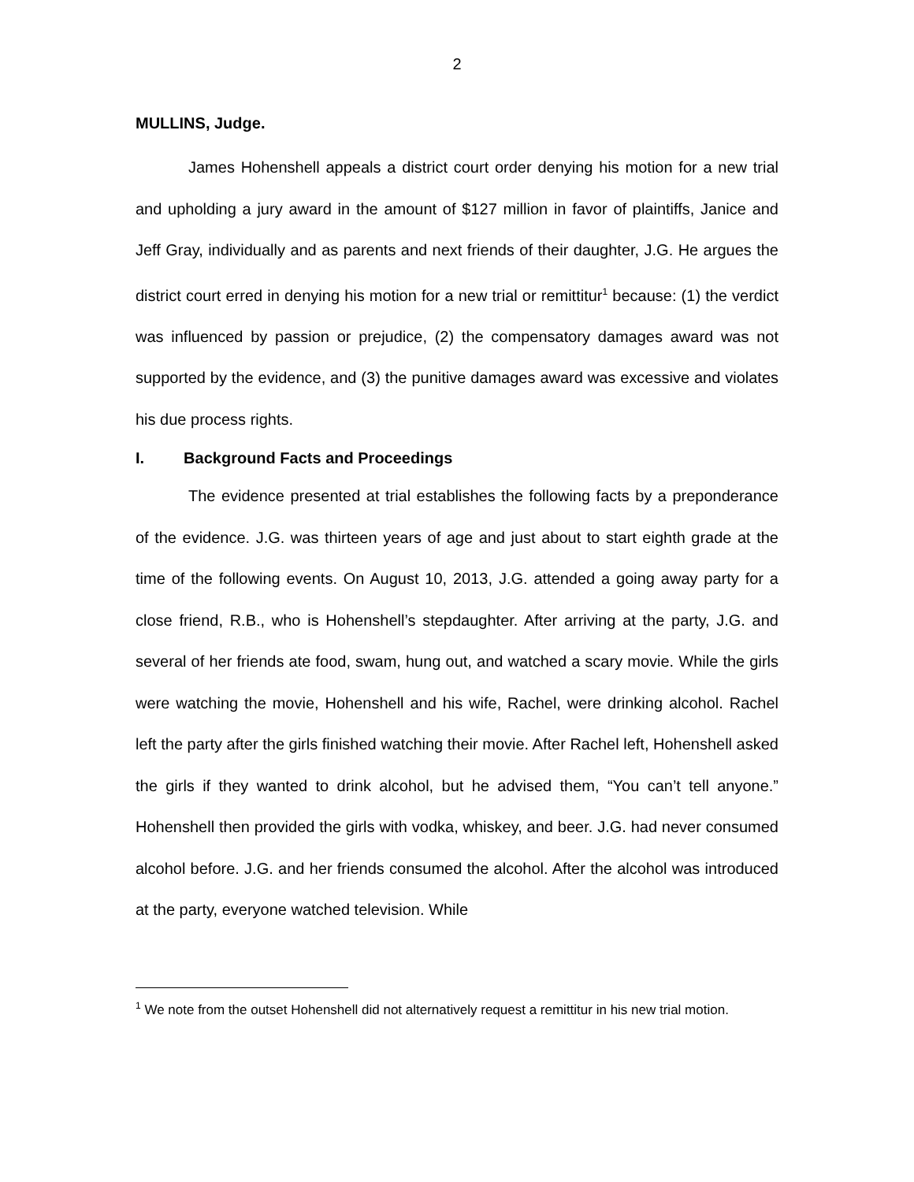2
MULLINS, Judge.
James Hohenshell appeals a district court order denying his motion for a new trial and upholding a jury award in the amount of $127 million in favor of plaintiffs, Janice and Jeff Gray, individually and as parents and next friends of their daughter, J.G. He argues the district court erred in denying his motion for a new trial or remittitur<sup>1</sup> because: (1) the verdict was influenced by passion or prejudice, (2) the compensatory damages award was not supported by the evidence, and (3) the punitive damages award was excessive and violates his due process rights.
I. Background Facts and Proceedings
The evidence presented at trial establishes the following facts by a preponderance of the evidence. J.G. was thirteen years of age and just about to start eighth grade at the time of the following events. On August 10, 2013, J.G. attended a going away party for a close friend, R.B., who is Hohenshell’s stepdaughter. After arriving at the party, J.G. and several of her friends ate food, swam, hung out, and watched a scary movie. While the girls were watching the movie, Hohenshell and his wife, Rachel, were drinking alcohol. Rachel left the party after the girls finished watching their movie. After Rachel left, Hohenshell asked the girls if they wanted to drink alcohol, but he advised them, “You can’t tell anyone.” Hohenshell then provided the girls with vodka, whiskey, and beer. J.G. had never consumed alcohol before. J.G. and her friends consumed the alcohol. After the alcohol was introduced at the party, everyone watched television. While
<sup>1</sup> We note from the outset Hohenshell did not alternatively request a remittitur in his new trial motion.